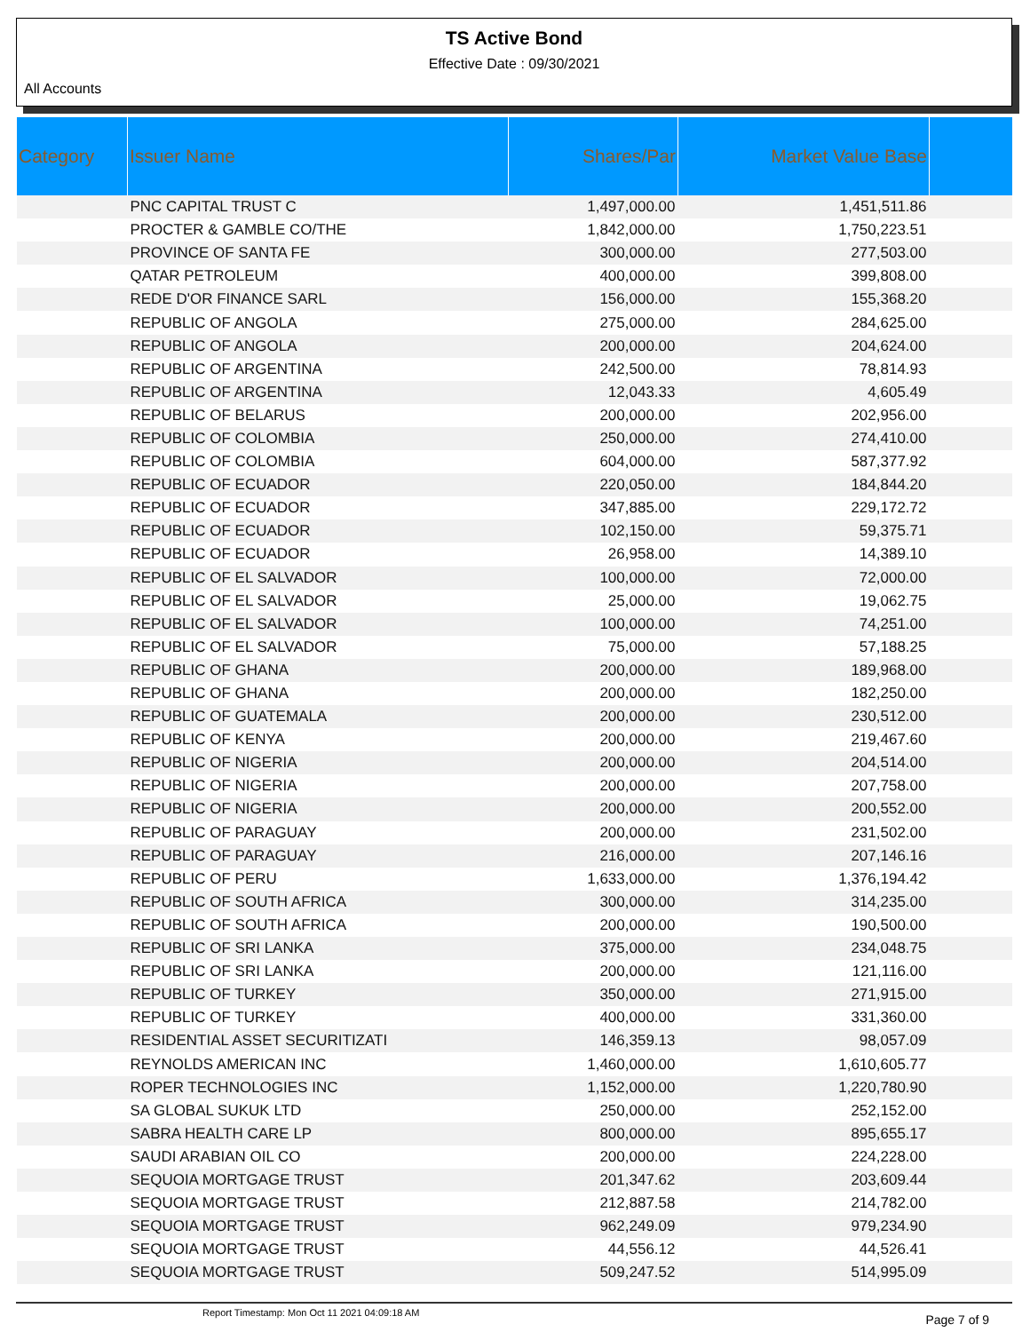TS Active Bond
Effective Date : 09/30/2021
All Accounts
| Category | Issuer Name | Shares/Par | Market Value Base | |
| --- | --- | --- | --- | --- |
| | PNC CAPITAL TRUST C | 1,497,000.00 | 1,451,511.86 | |
| | PROCTER & GAMBLE CO/THE | 1,842,000.00 | 1,750,223.51 | |
| | PROVINCE OF SANTA FE | 300,000.00 | 277,503.00 | |
| | QATAR PETROLEUM | 400,000.00 | 399,808.00 | |
| | REDE D'OR FINANCE SARL | 156,000.00 | 155,368.20 | |
| | REPUBLIC OF ANGOLA | 275,000.00 | 284,625.00 | |
| | REPUBLIC OF ANGOLA | 200,000.00 | 204,624.00 | |
| | REPUBLIC OF ARGENTINA | 242,500.00 | 78,814.93 | |
| | REPUBLIC OF ARGENTINA | 12,043.33 | 4,605.49 | |
| | REPUBLIC OF BELARUS | 200,000.00 | 202,956.00 | |
| | REPUBLIC OF COLOMBIA | 250,000.00 | 274,410.00 | |
| | REPUBLIC OF COLOMBIA | 604,000.00 | 587,377.92 | |
| | REPUBLIC OF ECUADOR | 220,050.00 | 184,844.20 | |
| | REPUBLIC OF ECUADOR | 347,885.00 | 229,172.72 | |
| | REPUBLIC OF ECUADOR | 102,150.00 | 59,375.71 | |
| | REPUBLIC OF ECUADOR | 26,958.00 | 14,389.10 | |
| | REPUBLIC OF EL SALVADOR | 100,000.00 | 72,000.00 | |
| | REPUBLIC OF EL SALVADOR | 25,000.00 | 19,062.75 | |
| | REPUBLIC OF EL SALVADOR | 100,000.00 | 74,251.00 | |
| | REPUBLIC OF EL SALVADOR | 75,000.00 | 57,188.25 | |
| | REPUBLIC OF GHANA | 200,000.00 | 189,968.00 | |
| | REPUBLIC OF GHANA | 200,000.00 | 182,250.00 | |
| | REPUBLIC OF GUATEMALA | 200,000.00 | 230,512.00 | |
| | REPUBLIC OF KENYA | 200,000.00 | 219,467.60 | |
| | REPUBLIC OF NIGERIA | 200,000.00 | 204,514.00 | |
| | REPUBLIC OF NIGERIA | 200,000.00 | 207,758.00 | |
| | REPUBLIC OF NIGERIA | 200,000.00 | 200,552.00 | |
| | REPUBLIC OF PARAGUAY | 200,000.00 | 231,502.00 | |
| | REPUBLIC OF PARAGUAY | 216,000.00 | 207,146.16 | |
| | REPUBLIC OF PERU | 1,633,000.00 | 1,376,194.42 | |
| | REPUBLIC OF SOUTH AFRICA | 300,000.00 | 314,235.00 | |
| | REPUBLIC OF SOUTH AFRICA | 200,000.00 | 190,500.00 | |
| | REPUBLIC OF SRI LANKA | 375,000.00 | 234,048.75 | |
| | REPUBLIC OF SRI LANKA | 200,000.00 | 121,116.00 | |
| | REPUBLIC OF TURKEY | 350,000.00 | 271,915.00 | |
| | REPUBLIC OF TURKEY | 400,000.00 | 331,360.00 | |
| | RESIDENTIAL ASSET SECURITIZATI | 146,359.13 | 98,057.09 | |
| | REYNOLDS AMERICAN INC | 1,460,000.00 | 1,610,605.77 | |
| | ROPER TECHNOLOGIES INC | 1,152,000.00 | 1,220,780.90 | |
| | SA GLOBAL SUKUK LTD | 250,000.00 | 252,152.00 | |
| | SABRA HEALTH CARE LP | 800,000.00 | 895,655.17 | |
| | SAUDI ARABIAN OIL CO | 200,000.00 | 224,228.00 | |
| | SEQUOIA MORTGAGE TRUST | 201,347.62 | 203,609.44 | |
| | SEQUOIA MORTGAGE TRUST | 212,887.58 | 214,782.00 | |
| | SEQUOIA MORTGAGE TRUST | 962,249.09 | 979,234.90 | |
| | SEQUOIA MORTGAGE TRUST | 44,556.12 | 44,526.41 | |
| | SEQUOIA MORTGAGE TRUST | 509,247.52 | 514,995.09 | |
Report Timestamp: Mon Oct 11 2021 04:09:18 AM Page 7 of 9